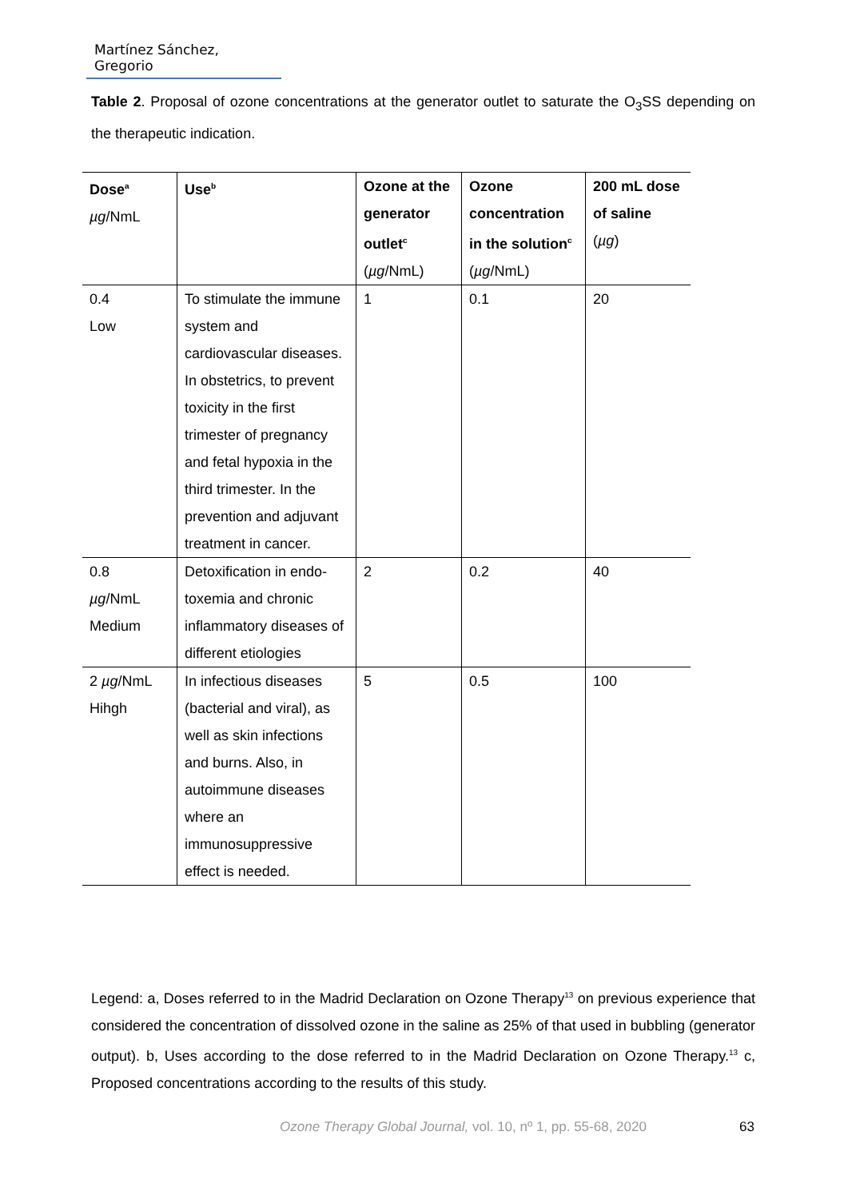Martínez Sánchez, Gregorio
Table 2. Proposal of ozone concentrations at the generator outlet to saturate the O<sub>3</sub>SS depending on the therapeutic indication.
| Dose<sup>a</sup> µg /NmL | Use<sup>b</sup> | Ozone at the generator outlet<sup>c</sup> ( µg /NmL) | Ozone concentration in the solution<sup>c</sup> ( µg /NmL) | 200 mL dose of saline ( µg ) |
| --- | --- | --- | --- | --- |
| 0.4 Low | To stimulate the immune system and cardiovascular diseases. In obstetrics, to prevent toxicity in the first trimester of pregnancy and fetal hypoxia in the third trimester. In the prevention and adjuvant treatment in cancer. | 1 | 0.1 | 20 |
| 0.8 µg /NmL Medium | Detoxification in endo-toxemia and chronic inflammatory diseases of different etiologies | 2 | 0.2 | 40 |
| 2 µg /NmL Hihgh | In infectious diseases (bacterial and viral), as well as skin infections and burns. Also, in autoimmune diseases where an immunosuppressive effect is needed. | 5 | 0.5 | 100 |
Legend: a, Doses referred to in the Madrid Declaration on Ozone Therapy<sup>13</sup> on previous experience that considered the concentration of dissolved ozone in the saline as 25% of that used in bubbling (generator output). b, Uses according to the dose referred to in the Madrid Declaration on Ozone Therapy.<sup>13</sup> c, Proposed concentrations according to the results of this study.
Ozone Therapy Global Journal, vol. 10, nº 1, pp. 55-68, 2020
63